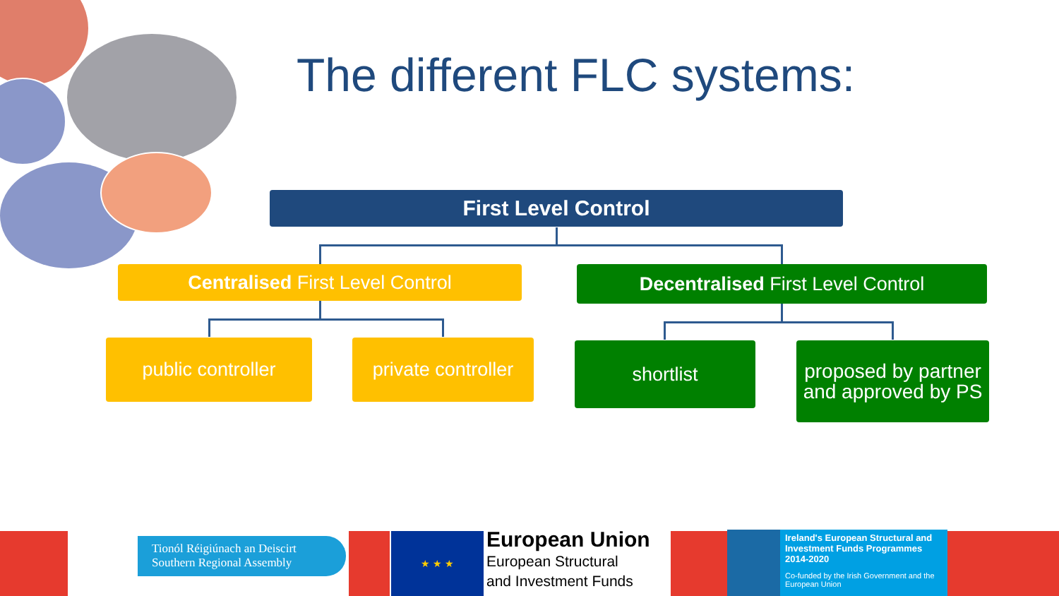The different FLC systems:
First Level Control
Centralised First Level Control Decentralised First Level Control
public controller
private controller
shortlist
proposed by partner and approved by PS
Tionól Réigiúnach an Deiscirt
Southern Regional Assembly
★ ★ ★
European Union
European Structural
and Investment Funds
Ireland's European Structural and Investment Funds Programmes 2014-2020
Co-funded by the Irish Government and the European Union